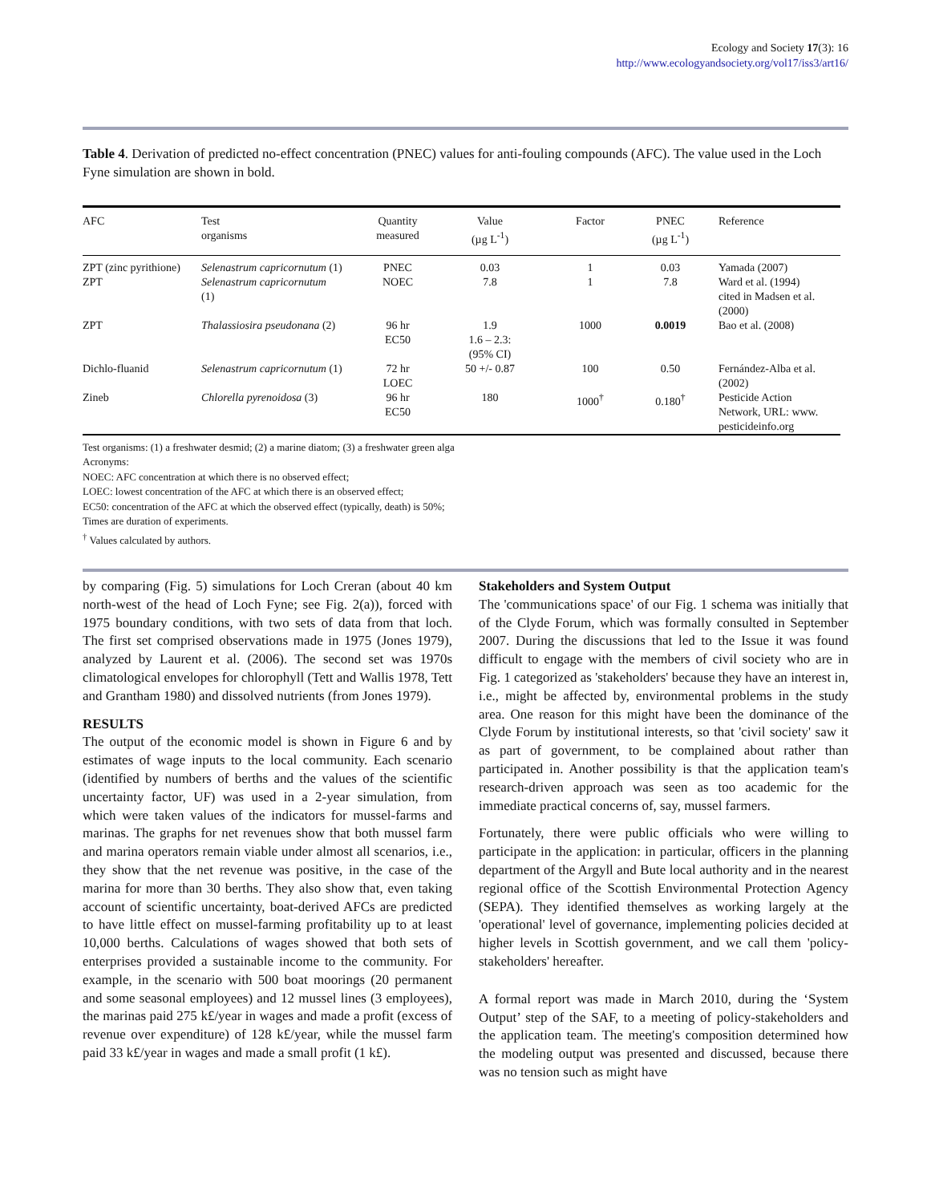Ecology and Society 17(3): 16
http://www.ecologyandsociety.org/vol17/iss3/art16/
Table 4. Derivation of predicted no-effect concentration (PNEC) values for anti-fouling compounds (AFC). The value used in the Loch Fyne simulation are shown in bold.
| AFC | Test organisms | Quantity measured | Value (µg L<sup>-1</sup>) | Factor | PNEC (µg L<sup>-1</sup>) | Reference |
| --- | --- | --- | --- | --- | --- | --- |
| ZPT (zinc pyrithione) | Selenastrum capricornutum (1) | PNEC | 0.03 | 1 | 0.03 | Yamada (2007) |
| ZPT | Selenastrum capricornutum (1) | NOEC | 7.8 | 1 | 7.8 | Ward et al. (1994) cited in Madsen et al. (2000) |
| ZPT | Thalassiosira pseudonana (2) | 96 hr EC50 | 1.9 1.6 – 2.3: (95% CI) | 1000 | 0.0019 | Bao et al. (2008) |
| Dichlo-fluanid | Selenastrum capricornutum (1) | 72 hr LOEC | 50 +/- 0.87 | 100 | 0.50 | Fernández-Alba et al. (2002) |
| Zineb | Chlorella pyrenoidosa (3) | 96 hr EC50 | 180 | 1000<sup>†</sup> | 0.180<sup>†</sup> | Pesticide Action Network, URL: www. pesticideinfo.org |
Test organisms: (1) a freshwater desmid; (2) a marine diatom; (3) a freshwater green alga
Acronyms:
NOEC: AFC concentration at which there is no observed effect;
LOEC: lowest concentration of the AFC at which there is an observed effect;
EC50: concentration of the AFC at which the observed effect (typically, death) is 50%;
Times are duration of experiments.
<sup>†</sup> Values calculated by authors.
by comparing (Fig. 5) simulations for Loch Creran (about 40 km north-west of the head of Loch Fyne; see Fig. 2(a)), forced with 1975 boundary conditions, with two sets of data from that loch. The first set comprised observations made in 1975 (Jones 1979), analyzed by Laurent et al. (2006). The second set was 1970s climatological envelopes for chlorophyll (Tett and Wallis 1978, Tett and Grantham 1980) and dissolved nutrients (from Jones 1979).
RESULTS
The output of the economic model is shown in Figure 6 and by estimates of wage inputs to the local community. Each scenario (identified by numbers of berths and the values of the scientific uncertainty factor, UF) was used in a 2-year simulation, from which were taken values of the indicators for mussel-farms and marinas. The graphs for net revenues show that both mussel farm and marina operators remain viable under almost all scenarios, i.e., they show that the net revenue was positive, in the case of the marina for more than 30 berths. They also show that, even taking account of scientific uncertainty, boat-derived AFCs are predicted to have little effect on mussel-farming profitability up to at least 10,000 berths. Calculations of wages showed that both sets of enterprises provided a sustainable income to the community. For example, in the scenario with 500 boat moorings (20 permanent and some seasonal employees) and 12 mussel lines (3 employees), the marinas paid 275 k£/year in wages and made a profit (excess of revenue over expenditure) of 128 k£/year, while the mussel farm paid 33 k£/year in wages and made a small profit (1 k£).
Stakeholders and System Output
The 'communications space' of our Fig. 1 schema was initially that of the Clyde Forum, which was formally consulted in September 2007. During the discussions that led to the Issue it was found difficult to engage with the members of civil society who are in Fig. 1 categorized as 'stakeholders' because they have an interest in, i.e., might be affected by, environmental problems in the study area. One reason for this might have been the dominance of the Clyde Forum by institutional interests, so that 'civil society' saw it as part of government, to be complained about rather than participated in. Another possibility is that the application team's research-driven approach was seen as too academic for the immediate practical concerns of, say, mussel farmers.
Fortunately, there were public officials who were willing to participate in the application: in particular, officers in the planning department of the Argyll and Bute local authority and in the nearest regional office of the Scottish Environmental Protection Agency (SEPA). They identified themselves as working largely at the 'operational' level of governance, implementing policies decided at higher levels in Scottish government, and we call them 'policy-stakeholders' hereafter.
A formal report was made in March 2010, during the ‘System Output’ step of the SAF, to a meeting of policy-stakeholders and the application team. The meeting's composition determined how the modeling output was presented and discussed, because there was no tension such as might have